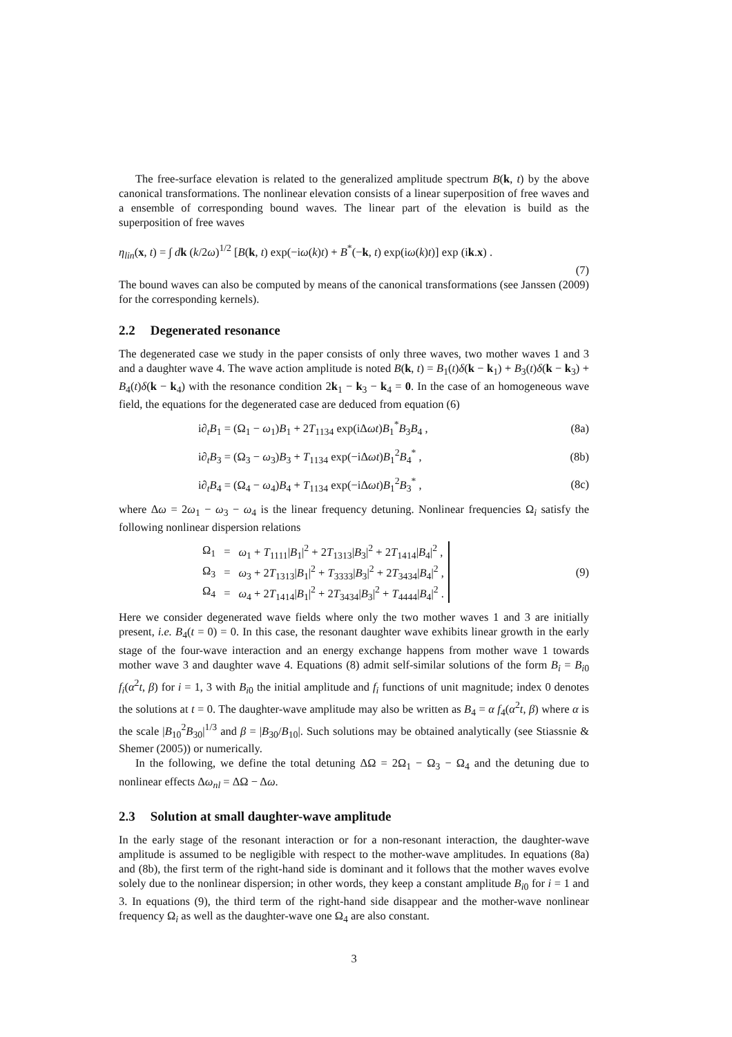The free-surface elevation is related to the generalized amplitude spectrum B(k, t) by the above canonical transformations. The nonlinear elevation consists of a linear superposition of free waves and a ensemble of corresponding bound waves. The linear part of the elevation is build as the superposition of free waves
η<sub>lin</sub>(x, t) = ∫ dk (k/2ω)<sup>1/2</sup> [B(k, t) exp(−iω(k)t) + B<sup>*</sup>(−k, t) exp(iω(k)t)] exp (ik.x) .
(7)
The bound waves can also be computed by means of the canonical transformations (see Janssen (2009) for the corresponding kernels).
2.2 Degenerated resonance
The degenerated case we study in the paper consists of only three waves, two mother waves 1 and 3 and a daughter wave 4. The wave action amplitude is noted B(k, t) = B<sub>1</sub>(t)δ(k − k<sub>1</sub>) + B<sub>3</sub>(t)δ(k − k<sub>3</sub>) + B<sub>4</sub>(t)δ(k − k<sub>4</sub>) with the resonance condition 2k<sub>1</sub> − k<sub>3</sub> − k<sub>4</sub> = 0. In the case of an homogeneous wave field, the equations for the degenerated case are deduced from equation (6)
i∂<sub>t</sub>B<sub>1</sub> = (Ω<sub>1</sub> − ω<sub>1</sub>)B<sub>1</sub> + 2T<sub>1134</sub> exp(iΔωt)B<sub>1</sub><sup>*</sup>B<sub>3</sub>B<sub>4</sub> , (8a)
i∂<sub>t</sub>B<sub>3</sub> = (Ω<sub>3</sub> − ω<sub>3</sub>)B<sub>3</sub> + T<sub>1134</sub> exp(−iΔωt)B<sub>1</sub><sup>2</sup>B<sub>4</sub><sup>*</sup> , (8b)
i∂<sub>t</sub>B<sub>4</sub> = (Ω<sub>4</sub> − ω<sub>4</sub>)B<sub>4</sub> + T<sub>1134</sub> exp(−iΔωt)B<sub>1</sub><sup>2</sup>B<sub>3</sub><sup>*</sup> , (8c)
where Δω = 2ω<sub>1</sub> − ω<sub>3</sub> − ω<sub>4</sub> is the linear frequency detuning. Nonlinear frequencies Ω<sub>i</sub> satisfy the following nonlinear dispersion relations
| Ω<sub>1</sub> | = | ω<sub>1</sub> + T<sub>1111</sub>/ B<sub>1</sub>/<sup>2</sup> + 2 T<sub>1313</sub>/ B<sub>3</sub>/<sup>2</sup> + 2 T<sub>1414</sub>/ B<sub>4</sub>/<sup>2</sup> , |
| Ω<sub>3</sub> | = | ω<sub>3</sub> + 2 T<sub>1313</sub>/ B<sub>1</sub>/<sup>2</sup> + T<sub>3333</sub>/ B<sub>3</sub>/<sup>2</sup> + 2 T<sub>3434</sub>/ B<sub>4</sub>/<sup>2</sup> , |
| Ω<sub>4</sub> | = | ω<sub>4</sub> + 2 T<sub>1414</sub>/ B<sub>1</sub>/<sup>2</sup> + 2 T<sub>3434</sub>/ B<sub>3</sub>/<sup>2</sup> + T<sub>4444</sub>/ B<sub>4</sub>/<sup>2</sup> . |
(9)
Here we consider degenerated wave fields where only the two mother waves 1 and 3 are initially present, i.e. B<sub>4</sub>(t = 0) = 0. In this case, the resonant daughter wave exhibits linear growth in the early stage of the four-wave interaction and an energy exchange happens from mother wave 1 towards mother wave 3 and daughter wave 4. Equations (8) admit self-similar solutions of the form B<sub>i</sub> = B<sub>i0</sub> f<sub>i</sub>(α<sup>2</sup>t, β) for i = 1, 3 with B<sub>i0</sub> the initial amplitude and f<sub>i</sub> functions of unit magnitude; index 0 denotes the solutions at t = 0. The daughter-wave amplitude may also be written as B<sub>4</sub> = α f<sub>4</sub>(α<sup>2</sup>t, β) where α is the scale |B<sub>10</sub><sup>2</sup>B<sub>30</sub>|<sup>1/3</sup> and β = |B<sub>30</sub>/B<sub>10</sub>|. Such solutions may be obtained analytically (see Stiassnie & Shemer (2005)) or numerically.
In the following, we define the total detuning ΔΩ = 2Ω<sub>1</sub> − Ω<sub>3</sub> − Ω<sub>4</sub> and the detuning due to nonlinear effects Δω<sub>nl</sub> = ΔΩ − Δω.
2.3 Solution at small daughter-wave amplitude
In the early stage of the resonant interaction or for a non-resonant interaction, the daughter-wave amplitude is assumed to be negligible with respect to the mother-wave amplitudes. In equations (8a) and (8b), the first term of the right-hand side is dominant and it follows that the mother waves evolve solely due to the nonlinear dispersion; in other words, they keep a constant amplitude B<sub>i0</sub> for i = 1 and 3. In equations (9), the third term of the right-hand side disappear and the mother-wave nonlinear frequency Ω<sub>i</sub> as well as the daughter-wave one Ω<sub>4</sub> are also constant.
3